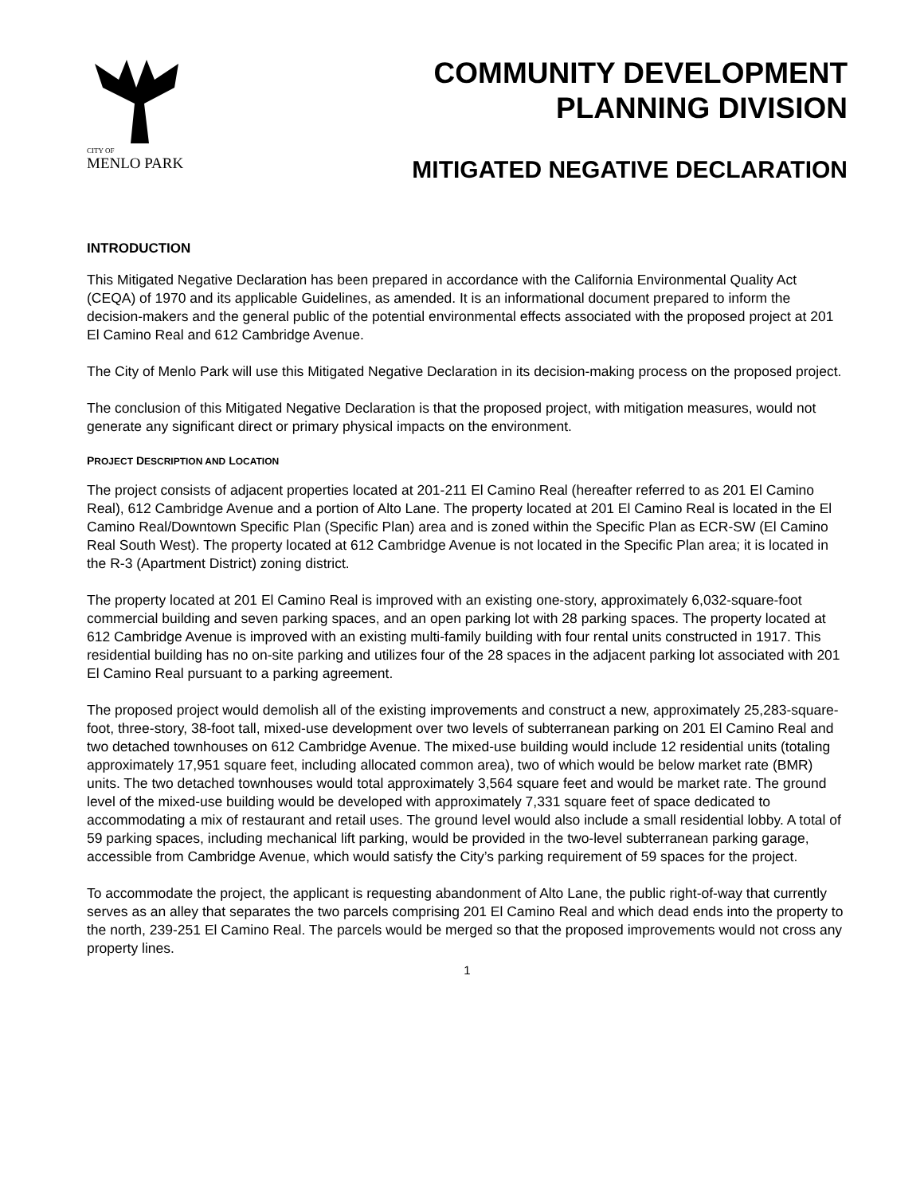CITY OF
MENLO PARK
COMMUNITY DEVELOPMENT
PLANNING DIVISION
MITIGATED NEGATIVE DECLARATION
INTRODUCTION
This Mitigated Negative Declaration has been prepared in accordance with the California Environmental Quality Act (CEQA) of 1970 and its applicable Guidelines, as amended. It is an informational document prepared to inform the decision-makers and the general public of the potential environmental effects associated with the proposed project at 201 El Camino Real and 612 Cambridge Avenue.
The City of Menlo Park will use this Mitigated Negative Declaration in its decision-making process on the proposed project.
The conclusion of this Mitigated Negative Declaration is that the proposed project, with mitigation measures, would not generate any significant direct or primary physical impacts on the environment.
PROJECT DESCRIPTION AND LOCATION
The project consists of adjacent properties located at 201-211 El Camino Real (hereafter referred to as 201 El Camino Real), 612 Cambridge Avenue and a portion of Alto Lane. The property located at 201 El Camino Real is located in the El Camino Real/Downtown Specific Plan (Specific Plan) area and is zoned within the Specific Plan as ECR-SW (El Camino Real South West). The property located at 612 Cambridge Avenue is not located in the Specific Plan area; it is located in the R-3 (Apartment District) zoning district.
The property located at 201 El Camino Real is improved with an existing one-story, approximately 6,032-square-foot commercial building and seven parking spaces, and an open parking lot with 28 parking spaces. The property located at 612 Cambridge Avenue is improved with an existing multi-family building with four rental units constructed in 1917. This residential building has no on-site parking and utilizes four of the 28 spaces in the adjacent parking lot associated with 201 El Camino Real pursuant to a parking agreement.
The proposed project would demolish all of the existing improvements and construct a new, approximately 25,283-square-foot, three-story, 38-foot tall, mixed-use development over two levels of subterranean parking on 201 El Camino Real and two detached townhouses on 612 Cambridge Avenue. The mixed-use building would include 12 residential units (totaling approximately 17,951 square feet, including allocated common area), two of which would be below market rate (BMR) units. The two detached townhouses would total approximately 3,564 square feet and would be market rate. The ground level of the mixed-use building would be developed with approximately 7,331 square feet of space dedicated to accommodating a mix of restaurant and retail uses. The ground level would also include a small residential lobby. A total of 59 parking spaces, including mechanical lift parking, would be provided in the two-level subterranean parking garage, accessible from Cambridge Avenue, which would satisfy the City’s parking requirement of 59 spaces for the project.
To accommodate the project, the applicant is requesting abandonment of Alto Lane, the public right-of-way that currently serves as an alley that separates the two parcels comprising 201 El Camino Real and which dead ends into the property to the north, 239-251 El Camino Real. The parcels would be merged so that the proposed improvements would not cross any property lines.
1